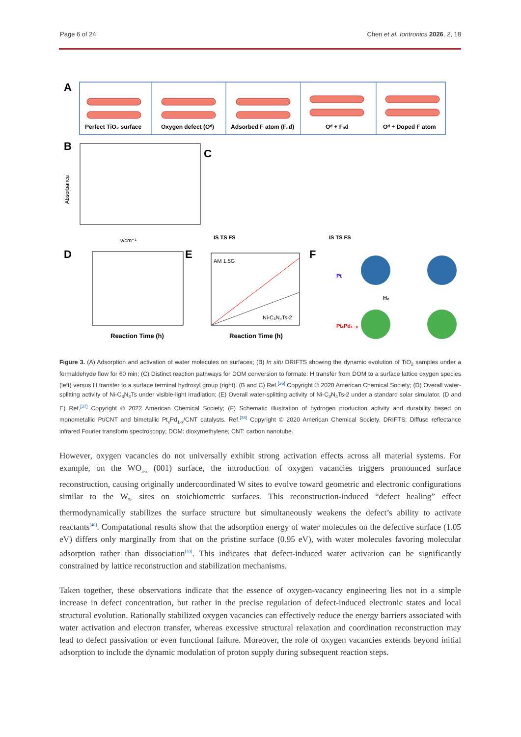Page 6 of 24 Chen et al. Iontronics 2026, 2, 18
A
Perfect TiO₂ surface
Oxygen defect (Oᵈ)
Adsorbed F atom (Fₐd)
Oᵈ + Fₐd
Oᵈ + Doped F atom
B
ν/cm⁻¹
Absorbance
C
IS TS FS
IS TS FS
D
Reaction Time (h)
E
Reaction Time (h)
AM 1.5G
Ni-C₃N₄Ts-2
F
Pt
PtₓPd₁₋ₓ
H₂
Figure 3. (A) Adsorption and activation of water molecules on surfaces; (B) In situ DRIFTS showing the dynamic evolution of TiO<sub>2</sub> samples under a formaldehyde flow for 60 min; (C) Distinct reaction pathways for DOM conversion to formate: H transfer from DOM to a surface lattice oxygen species (left) versus H transfer to a surface terminal hydroxyl group (right). (B and C) Ref.<sup>[36]</sup> Copyright © 2020 American Chemical Society; (D) Overall water-splitting activity of Ni-C<sub>3</sub>N<sub>4</sub>Ts under visible-light irradiation; (E) Overall water-splitting activity of Ni-C<sub>3</sub>N<sub>4</sub>Ts-2 under a standard solar simulator. (D and E) Ref.<sup>[37]</sup> Copyright © 2022 American Chemical Society; (F) Schematic illustration of hydrogen production activity and durability based on monometallic Pt/CNT and bimetallic Pt<sub>x</sub>Pd<sub>1-x</sub>/CNT catalysts. Ref.<sup>[38]</sup> Copyright © 2020 American Chemical Society. DRIFTS: Diffuse reflectance infrared Fourier transform spectroscopy; DOM: dioxymethylene; CNT: carbon nanotube.
However, oxygen vacancies do not universally exhibit strong activation effects across all material systems. For example, on the WO<sub>3-x</sub> (001) surface, the introduction of oxygen vacancies triggers pronounced surface reconstruction, causing originally undercoordinated W sites to evolve toward geometric and electronic configurations similar to the W<sub>5c</sub> sites on stoichiometric surfaces. This reconstruction-induced “defect healing” effect thermodynamically stabilizes the surface structure but simultaneously weakens the defect’s ability to activate reactants<sup>[40]</sup>. Computational results show that the adsorption energy of water molecules on the defective surface (1.05 eV) differs only marginally from that on the pristine surface (0.95 eV), with water molecules favoring molecular adsorption rather than dissociation<sup>[40]</sup>. This indicates that defect-induced water activation can be significantly constrained by lattice reconstruction and stabilization mechanisms.
Taken together, these observations indicate that the essence of oxygen-vacancy engineering lies not in a simple increase in defect concentration, but rather in the precise regulation of defect-induced electronic states and local structural evolution. Rationally stabilized oxygen vacancies can effectively reduce the energy barriers associated with water activation and electron transfer, whereas excessive structural relaxation and coordination reconstruction may lead to defect passivation or even functional failure. Moreover, the role of oxygen vacancies extends beyond initial adsorption to include the dynamic modulation of proton supply during subsequent reaction steps.